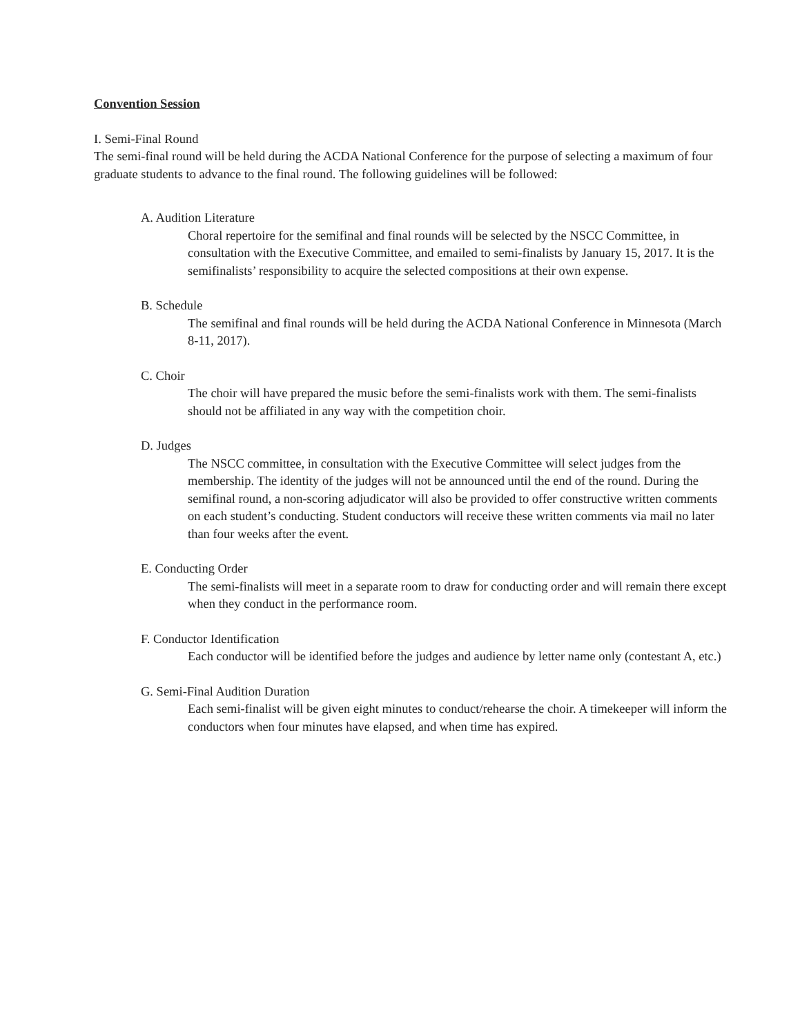Convention Session
I. Semi-Final Round
The semi-final round will be held during the ACDA National Conference for the purpose of selecting a maximum of four graduate students to advance to the final round. The following guidelines will be followed:
A. Audition Literature
Choral repertoire for the semifinal and final rounds will be selected by the NSCC Committee, in consultation with the Executive Committee, and emailed to semi-finalists by January 15, 2017. It is the semifinalists’ responsibility to acquire the selected compositions at their own expense.
B. Schedule
The semifinal and final rounds will be held during the ACDA National Conference in Minnesota (March 8-11, 2017).
C. Choir
The choir will have prepared the music before the semi-finalists work with them. The semi-finalists should not be affiliated in any way with the competition choir.
D. Judges
The NSCC committee, in consultation with the Executive Committee will select judges from the membership. The identity of the judges will not be announced until the end of the round. During the semifinal round, a non-scoring adjudicator will also be provided to offer constructive written comments on each student’s conducting. Student conductors will receive these written comments via mail no later than four weeks after the event.
E. Conducting Order
The semi-finalists will meet in a separate room to draw for conducting order and will remain there except when they conduct in the performance room.
F. Conductor Identification
Each conductor will be identified before the judges and audience by letter name only (contestant A, etc.)
G. Semi-Final Audition Duration
Each semi-finalist will be given eight minutes to conduct/rehearse the choir. A timekeeper will inform the conductors when four minutes have elapsed, and when time has expired.